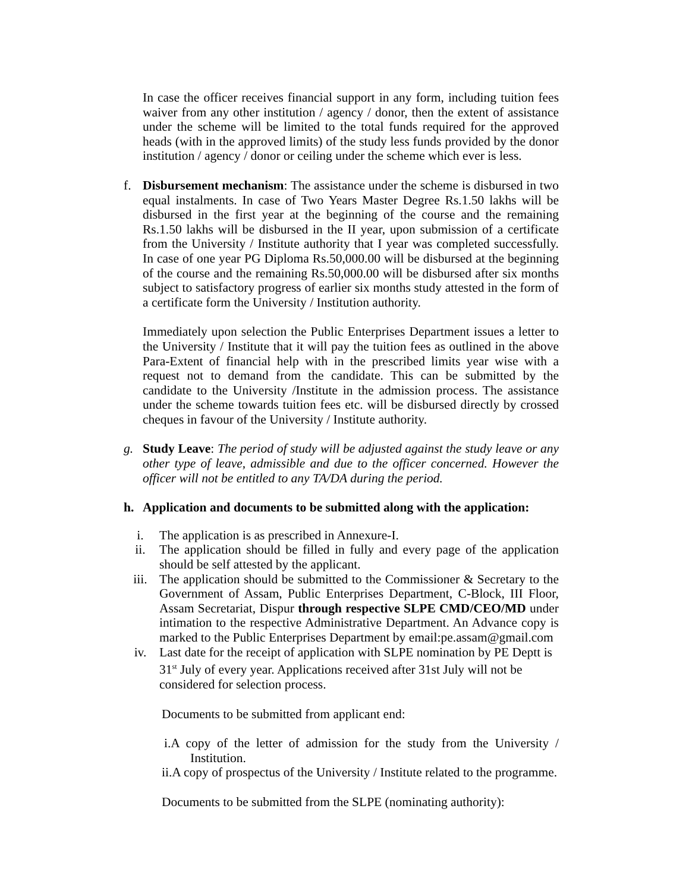In case the officer receives financial support in any form, including tuition fees waiver from any other institution / agency / donor, then the extent of assistance under the scheme will be limited to the total funds required for the approved heads (with in the approved limits) of the study less funds provided by the donor institution / agency / donor or ceiling under the scheme which ever is less.
f. Disbursement mechanism: The assistance under the scheme is disbursed in two equal instalments. In case of Two Years Master Degree Rs.1.50 lakhs will be disbursed in the first year at the beginning of the course and the remaining Rs.1.50 lakhs will be disbursed in the II year, upon submission of a certificate from the University / Institute authority that I year was completed successfully. In case of one year PG Diploma Rs.50,000.00 will be disbursed at the beginning of the course and the remaining Rs.50,000.00 will be disbursed after six months subject to satisfactory progress of earlier six months study attested in the form of a certificate form the University / Institution authority.
Immediately upon selection the Public Enterprises Department issues a letter to the University / Institute that it will pay the tuition fees as outlined in the above Para-Extent of financial help with in the prescribed limits year wise with a request not to demand from the candidate. This can be submitted by the candidate to the University /Institute in the admission process. The assistance under the scheme towards tuition fees etc. will be disbursed directly by crossed cheques in favour of the University / Institute authority.
g. Study Leave: The period of study will be adjusted against the study leave or any other type of leave, admissible and due to the officer concerned. However the officer will not be entitled to any TA/DA during the period.
h. Application and documents to be submitted along with the application:
i. The application is as prescribed in Annexure-I.
ii. The application should be filled in fully and every page of the application should be self attested by the applicant.
iii. The application should be submitted to the Commissioner & Secretary to the Government of Assam, Public Enterprises Department, C-Block, III Floor, Assam Secretariat, Dispur through respective SLPE CMD/CEO/MD under intimation to the respective Administrative Department. An Advance copy is marked to the Public Enterprises Department by email:pe.assam@gmail.com
iv. Last date for the receipt of application with SLPE nomination by PE Deptt is 31<sup>st</sup> July of every year. Applications received after 31st July will not be considered for selection process.
Documents to be submitted from applicant end:
i.A copy of the letter of admission for the study from the University / Institution.
ii.A copy of prospectus of the University / Institute related to the programme.
Documents to be submitted from the SLPE (nominating authority):